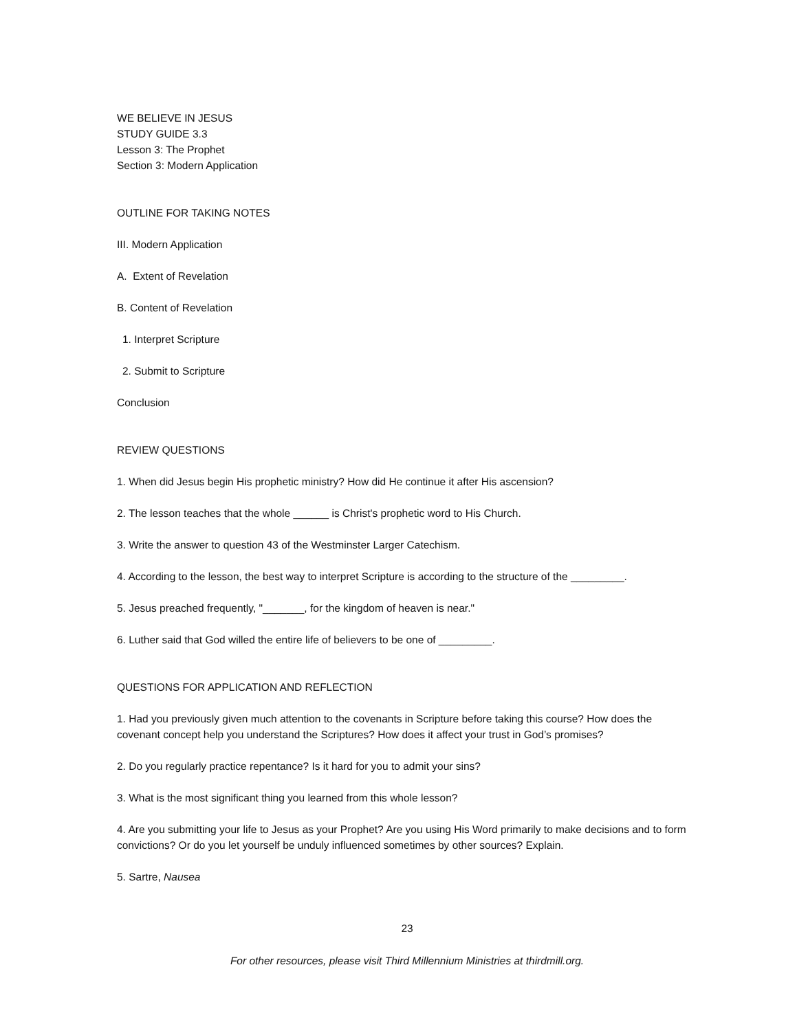WE BELIEVE IN JESUS
STUDY GUIDE 3.3
Lesson 3: The Prophet
Section 3: Modern Application
OUTLINE FOR TAKING NOTES
III. Modern Application
A. Extent of Revelation
B. Content of Revelation
1. Interpret Scripture
2. Submit to Scripture
Conclusion
REVIEW QUESTIONS
1. When did Jesus begin His prophetic ministry? How did He continue it after His ascension?
2. The lesson teaches that the whole ______ is Christ's prophetic word to His Church.
3. Write the answer to question 43 of the Westminster Larger Catechism.
4. According to the lesson, the best way to interpret Scripture is according to the structure of the _________.
5. Jesus preached frequently, "_______, for the kingdom of heaven is near."
6. Luther said that God willed the entire life of believers to be one of _________.
QUESTIONS FOR APPLICATION AND REFLECTION
1. Had you previously given much attention to the covenants in Scripture before taking this course? How does the covenant concept help you understand the Scriptures? How does it affect your trust in God’s promises?
2. Do you regularly practice repentance? Is it hard for you to admit your sins?
3. What is the most significant thing you learned from this whole lesson?
4. Are you submitting your life to Jesus as your Prophet? Are you using His Word primarily to make decisions and to form convictions? Or do you let yourself be unduly influenced sometimes by other sources? Explain.
5. Sartre, Nausea
23
For other resources, please visit Third Millennium Ministries at thirdmill.org.